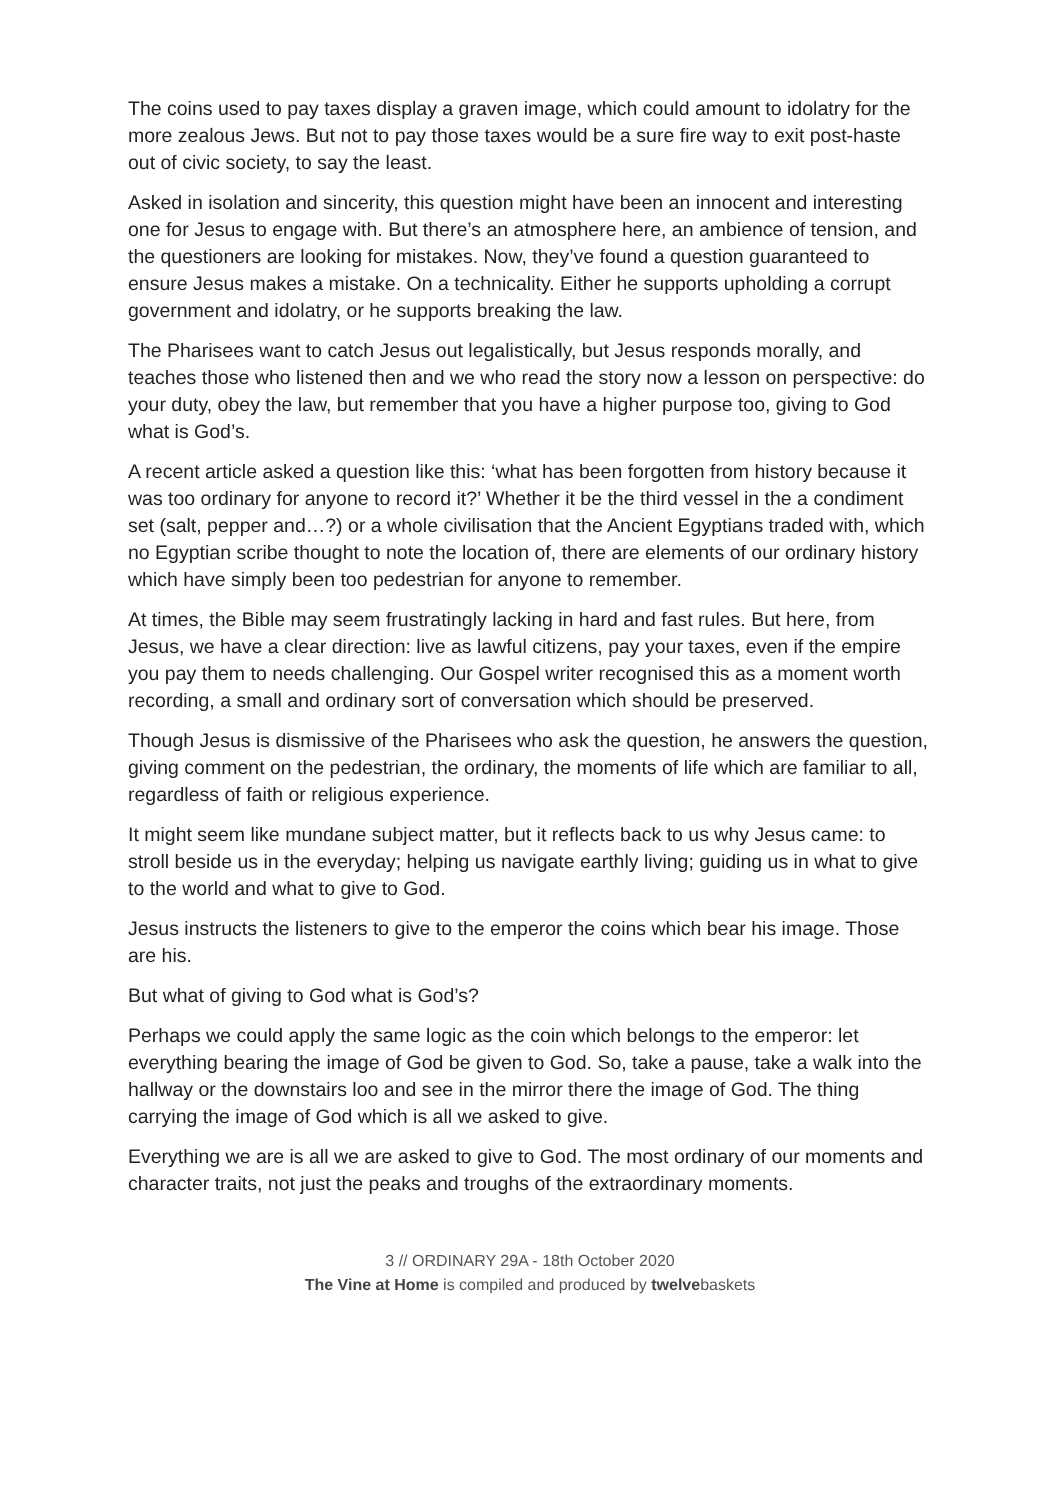The coins used to pay taxes display a graven image, which could amount to idolatry for the more zealous Jews. But not to pay those taxes would be a sure fire way to exit post-haste out of civic society, to say the least.
Asked in isolation and sincerity, this question might have been an innocent and interesting one for Jesus to engage with. But there’s an atmosphere here, an ambience of tension, and the questioners are looking for mistakes. Now, they’ve found a question guaranteed to ensure Jesus makes a mistake. On a technicality. Either he supports upholding a corrupt government and idolatry, or he supports breaking the law.
The Pharisees want to catch Jesus out legalistically, but Jesus responds morally, and teaches those who listened then and we who read the story now a lesson on perspective: do your duty, obey the law, but remember that you have a higher purpose too, giving to God what is God’s.
A recent article asked a question like this: ‘what has been forgotten from history because it was too ordinary for anyone to record it?’ Whether it be the third vessel in the a condiment set (salt, pepper and…?) or a whole civilisation that the Ancient Egyptians traded with, which no Egyptian scribe thought to note the location of, there are elements of our ordinary history which have simply been too pedestrian for anyone to remember.
At times, the Bible may seem frustratingly lacking in hard and fast rules. But here, from Jesus, we have a clear direction: live as lawful citizens, pay your taxes, even if the empire you pay them to needs challenging. Our Gospel writer recognised this as a moment worth recording, a small and ordinary sort of conversation which should be preserved.
Though Jesus is dismissive of the Pharisees who ask the question, he answers the question, giving comment on the pedestrian, the ordinary, the moments of life which are familiar to all, regardless of faith or religious experience.
It might seem like mundane subject matter, but it reflects back to us why Jesus came: to stroll beside us in the everyday; helping us navigate earthly living; guiding us in what to give to the world and what to give to God.
Jesus instructs the listeners to give to the emperor the coins which bear his image. Those are his.
But what of giving to God what is God’s?
Perhaps we could apply the same logic as the coin which belongs to the emperor: let everything bearing the image of God be given to God. So, take a pause, take a walk into the hallway or the downstairs loo and see in the mirror there the image of God. The thing carrying the image of God which is all we asked to give.
Everything we are is all we are asked to give to God. The most ordinary of our moments and character traits, not just the peaks and troughs of the extraordinary moments.
3 // ORDINARY 29A - 18th October 2020
The Vine at Home is compiled and produced by twelvebaskets